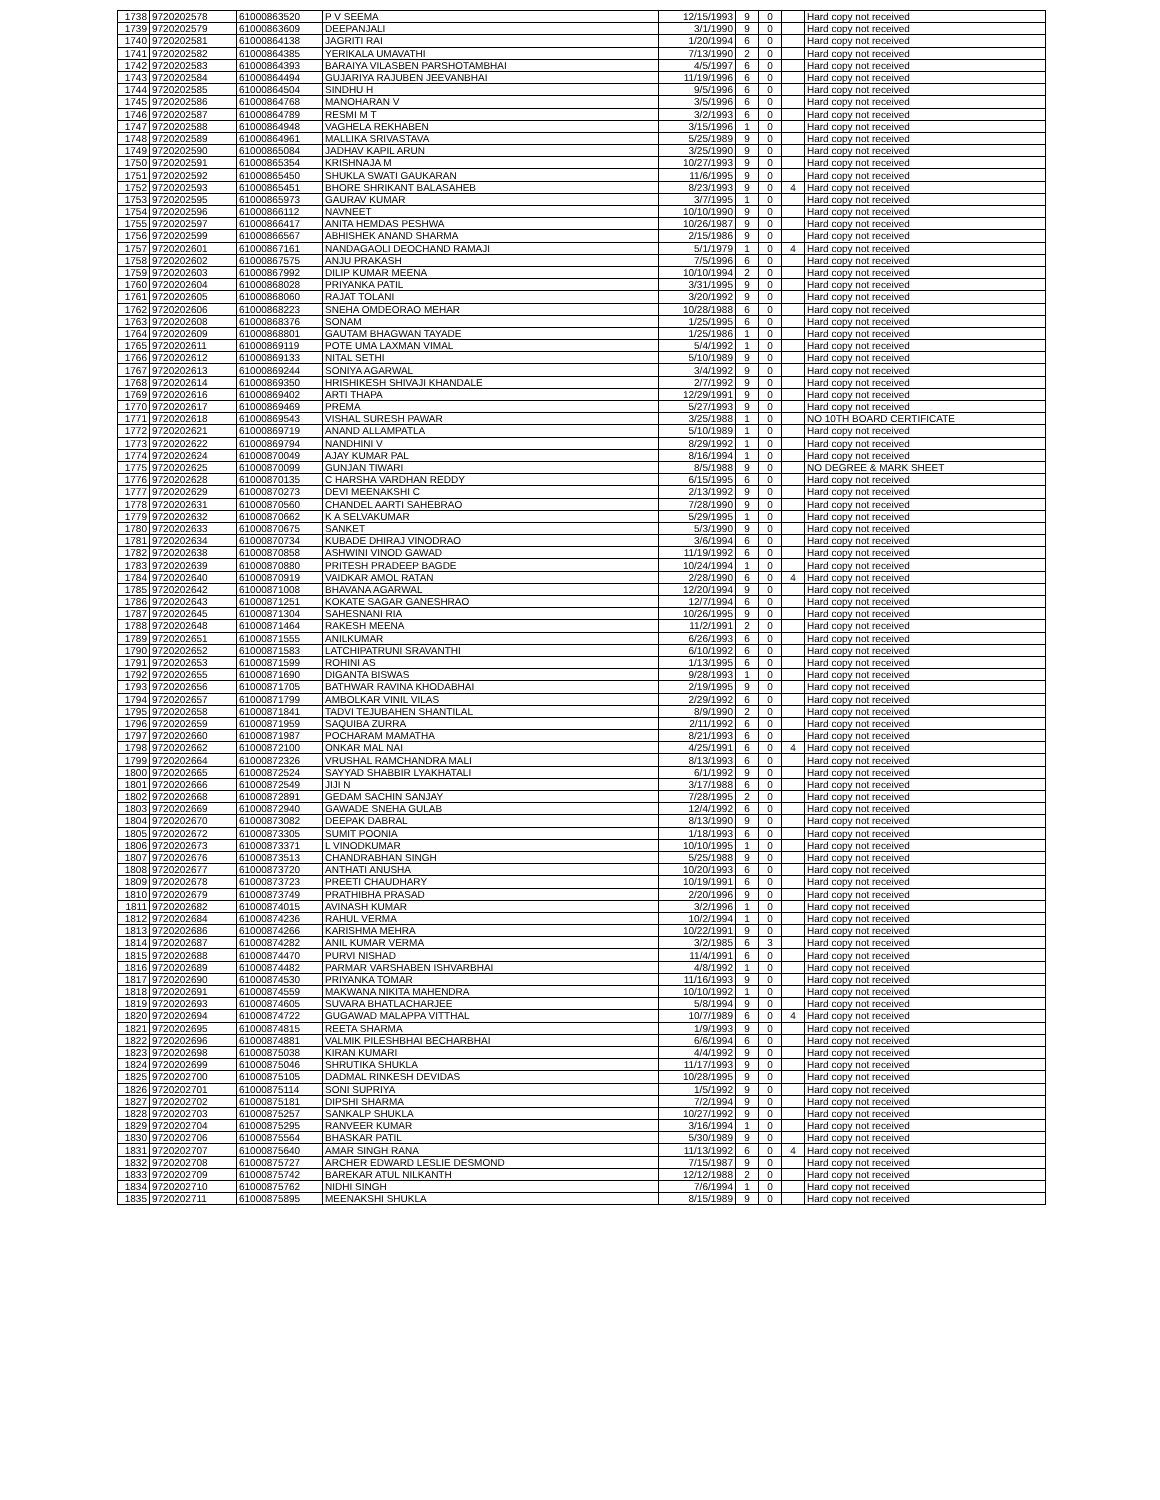| 1738 | 9720202578 | 61000863520 | P V SEEMA | 12/15/1993 | 9 | 0 | | Hard copy not received |
| 1739 | 9720202579 | 61000863609 | DEEPANJALI | 3/1/1990 | 9 | 0 | | Hard copy not received |
| 1740 | 9720202581 | 61000864138 | JAGRITI RAI | 1/20/1994 | 6 | 0 | | Hard copy not received |
| 1741 | 9720202582 | 61000864385 | YERIKALA UMAVATHI | 7/13/1990 | 2 | 0 | | Hard copy not received |
| 1742 | 9720202583 | 61000864393 | BARAIYA VILASBEN PARSHOTAMBHAI | 4/5/1997 | 6 | 0 | | Hard copy not received |
| 1743 | 9720202584 | 61000864494 | GUJARIYA RAJUBEN JEEVANBHAI | 11/19/1996 | 6 | 0 | | Hard copy not received |
| 1744 | 9720202585 | 61000864504 | SINDHU H | 9/5/1996 | 6 | 0 | | Hard copy not received |
| 1745 | 9720202586 | 61000864768 | MANOHARAN V | 3/5/1996 | 6 | 0 | | Hard copy not received |
| 1746 | 9720202587 | 61000864789 | RESMI M T | 3/2/1993 | 6 | 0 | | Hard copy not received |
| 1747 | 9720202588 | 61000864948 | VAGHELA REKHABEN | 3/15/1996 | 1 | 0 | | Hard copy not received |
| 1748 | 9720202589 | 61000864961 | MALLIKA SRIVASTAVA | 5/25/1989 | 9 | 0 | | Hard copy not received |
| 1749 | 9720202590 | 61000865084 | JADHAV KAPIL ARUN | 3/25/1990 | 9 | 0 | | Hard copy not received |
| 1750 | 9720202591 | 61000865354 | KRISHNAJA M | 10/27/1993 | 9 | 0 | | Hard copy not received |
| 1751 | 9720202592 | 61000865450 | SHUKLA SWATI GAUKARAN | 11/6/1995 | 9 | 0 | | Hard copy not received |
| 1752 | 9720202593 | 61000865451 | BHORE SHRIKANT BALASAHEB | 8/23/1993 | 9 | 0 | 4 | Hard copy not received |
| 1753 | 9720202595 | 61000865973 | GAURAV KUMAR | 3/7/1995 | 1 | 0 | | Hard copy not received |
| 1754 | 9720202596 | 61000866112 | NAVNEET | 10/10/1990 | 9 | 0 | | Hard copy not received |
| 1755 | 9720202597 | 61000866417 | ANITA HEMDAS PESHWA | 10/26/1987 | 9 | 0 | | Hard copy not received |
| 1756 | 9720202599 | 61000866567 | ABHISHEK ANAND SHARMA | 2/15/1986 | 9 | 0 | | Hard copy not received |
| 1757 | 9720202601 | 61000867161 | NANDAGAOLI DEOCHAND RAMAJI | 5/1/1979 | 1 | 0 | 4 | Hard copy not received |
| 1758 | 9720202602 | 61000867575 | ANJU PRAKASH | 7/5/1996 | 6 | 0 | | Hard copy not received |
| 1759 | 9720202603 | 61000867992 | DILIP KUMAR MEENA | 10/10/1994 | 2 | 0 | | Hard copy not received |
| 1760 | 9720202604 | 61000868028 | PRIYANKA PATIL | 3/31/1995 | 9 | 0 | | Hard copy not received |
| 1761 | 9720202605 | 61000868060 | RAJAT TOLANI | 3/20/1992 | 9 | 0 | | Hard copy not received |
| 1762 | 9720202606 | 61000868223 | SNEHA OMDEORAO MEHAR | 10/28/1988 | 6 | 0 | | Hard copy not received |
| 1763 | 9720202608 | 61000868376 | SONAM | 1/25/1995 | 6 | 0 | | Hard copy not received |
| 1764 | 9720202609 | 61000868801 | GAUTAM BHAGWAN TAYADE | 1/25/1986 | 1 | 0 | | Hard copy not received |
| 1765 | 9720202611 | 61000869119 | POTE UMA LAXMAN VIMAL | 5/4/1992 | 1 | 0 | | Hard copy not received |
| 1766 | 9720202612 | 61000869133 | NITAL SETHI | 5/10/1989 | 9 | 0 | | Hard copy not received |
| 1767 | 9720202613 | 61000869244 | SONIYA AGARWAL | 3/4/1992 | 9 | 0 | | Hard copy not received |
| 1768 | 9720202614 | 61000869350 | HRISHIKESH SHIVAJI KHANDALE | 2/7/1992 | 9 | 0 | | Hard copy not received |
| 1769 | 9720202616 | 61000869402 | ARTI THAPA | 12/29/1991 | 9 | 0 | | Hard copy not received |
| 1770 | 9720202617 | 61000869469 | PREMA | 5/27/1993 | 9 | 0 | | Hard copy not received |
| 1771 | 9720202618 | 61000869543 | VISHAL SURESH PAWAR | 3/25/1988 | 1 | 0 | | NO 10TH BOARD CERTIFICATE |
| 1772 | 9720202621 | 61000869719 | ANAND ALLAMPATLA | 5/10/1989 | 1 | 0 | | Hard copy not received |
| 1773 | 9720202622 | 61000869794 | NANDHINI V | 8/29/1992 | 1 | 0 | | Hard copy not received |
| 1774 | 9720202624 | 61000870049 | AJAY KUMAR PAL | 8/16/1994 | 1 | 0 | | Hard copy not received |
| 1775 | 9720202625 | 61000870099 | GUNJAN TIWARI | 8/5/1988 | 9 | 0 | | NO DEGREE & MARK SHEET |
| 1776 | 9720202628 | 61000870135 | C HARSHA VARDHAN REDDY | 6/15/1995 | 6 | 0 | | Hard copy not received |
| 1777 | 9720202629 | 61000870273 | DEVI MEENAKSHI C | 2/13/1992 | 9 | 0 | | Hard copy not received |
| 1778 | 9720202631 | 61000870560 | CHANDEL AARTI SAHEBRAO | 7/28/1990 | 9 | 0 | | Hard copy not received |
| 1779 | 9720202632 | 61000870662 | K A SELVAKUMAR | 5/29/1995 | 1 | 0 | | Hard copy not received |
| 1780 | 9720202633 | 61000870675 | SANKET | 5/3/1990 | 9 | 0 | | Hard copy not received |
| 1781 | 9720202634 | 61000870734 | KUBADE DHIRAJ VINODRAO | 3/6/1994 | 6 | 0 | | Hard copy not received |
| 1782 | 9720202638 | 61000870858 | ASHWINI VINOD GAWAD | 11/19/1992 | 6 | 0 | | Hard copy not received |
| 1783 | 9720202639 | 61000870880 | PRITESH PRADEEP BAGDE | 10/24/1994 | 1 | 0 | | Hard copy not received |
| 1784 | 9720202640 | 61000870919 | VAIDKAR AMOL RATAN | 2/28/1990 | 6 | 0 | 4 | Hard copy not received |
| 1785 | 9720202642 | 61000871008 | BHAVANA AGARWAL | 12/20/1994 | 9 | 0 | | Hard copy not received |
| 1786 | 9720202643 | 61000871251 | KOKATE SAGAR GANESHRAO | 12/7/1994 | 6 | 0 | | Hard copy not received |
| 1787 | 9720202645 | 61000871304 | SAHESNANI RIA | 10/26/1995 | 9 | 0 | | Hard copy not received |
| 1788 | 9720202648 | 61000871464 | RAKESH MEENA | 11/2/1991 | 2 | 0 | | Hard copy not received |
| 1789 | 9720202651 | 61000871555 | ANILKUMAR | 6/26/1993 | 6 | 0 | | Hard copy not received |
| 1790 | 9720202652 | 61000871583 | LATCHIPATRUNI SRAVANTHI | 6/10/1992 | 6 | 0 | | Hard copy not received |
| 1791 | 9720202653 | 61000871599 | ROHINI AS | 1/13/1995 | 6 | 0 | | Hard copy not received |
| 1792 | 9720202655 | 61000871690 | DIGANTA BISWAS | 9/28/1993 | 1 | 0 | | Hard copy not received |
| 1793 | 9720202656 | 61000871705 | BATHWAR RAVINA KHODABHAI | 2/19/1995 | 9 | 0 | | Hard copy not received |
| 1794 | 9720202657 | 61000871799 | AMBOLKAR VINIL VILAS | 2/29/1992 | 6 | 0 | | Hard copy not received |
| 1795 | 9720202658 | 61000871841 | TADVI TEJUBAHEN SHANTILAL | 8/9/1990 | 2 | 0 | | Hard copy not received |
| 1796 | 9720202659 | 61000871959 | SAQUIBA ZURRA | 2/11/1992 | 6 | 0 | | Hard copy not received |
| 1797 | 9720202660 | 61000871987 | POCHARAM MAMATHA | 8/21/1993 | 6 | 0 | | Hard copy not received |
| 1798 | 9720202662 | 61000872100 | ONKAR MAL NAI | 4/25/1991 | 6 | 0 | 4 | Hard copy not received |
| 1799 | 9720202664 | 61000872326 | VRUSHAL RAMCHANDRA MALI | 8/13/1993 | 6 | 0 | | Hard copy not received |
| 1800 | 9720202665 | 61000872524 | SAYYAD SHABBIR LYAKHATALI | 6/1/1992 | 9 | 0 | | Hard copy not received |
| 1801 | 9720202666 | 61000872549 | JIJI N | 3/17/1988 | 6 | 0 | | Hard copy not received |
| 1802 | 9720202668 | 61000872891 | GEDAM SACHIN SANJAY | 7/28/1995 | 2 | 0 | | Hard copy not received |
| 1803 | 9720202669 | 61000872940 | GAWADE SNEHA GULAB | 12/4/1992 | 6 | 0 | | Hard copy not received |
| 1804 | 9720202670 | 61000873082 | DEEPAK DABRAL | 8/13/1990 | 9 | 0 | | Hard copy not received |
| 1805 | 9720202672 | 61000873305 | SUMIT POONIA | 1/18/1993 | 6 | 0 | | Hard copy not received |
| 1806 | 9720202673 | 61000873371 | L VINODKUMAR | 10/10/1995 | 1 | 0 | | Hard copy not received |
| 1807 | 9720202676 | 61000873513 | CHANDRABHAN SINGH | 5/25/1988 | 9 | 0 | | Hard copy not received |
| 1808 | 9720202677 | 61000873720 | ANTHATI ANUSHA | 10/20/1993 | 6 | 0 | | Hard copy not received |
| 1809 | 9720202678 | 61000873723 | PREETI CHAUDHARY | 10/19/1991 | 6 | 0 | | Hard copy not received |
| 1810 | 9720202679 | 61000873749 | PRATHIBHA PRASAD | 2/20/1996 | 9 | 0 | | Hard copy not received |
| 1811 | 9720202682 | 61000874015 | AVINASH KUMAR | 3/2/1996 | 1 | 0 | | Hard copy not received |
| 1812 | 9720202684 | 61000874236 | RAHUL VERMA | 10/2/1994 | 1 | 0 | | Hard copy not received |
| 1813 | 9720202686 | 61000874266 | KARISHMA MEHRA | 10/22/1991 | 9 | 0 | | Hard copy not received |
| 1814 | 9720202687 | 61000874282 | ANIL KUMAR VERMA | 3/2/1985 | 6 | 3 | | Hard copy not received |
| 1815 | 9720202688 | 61000874470 | PURVI NISHAD | 11/4/1991 | 6 | 0 | | Hard copy not received |
| 1816 | 9720202689 | 61000874482 | PARMAR VARSHABEN ISHVARBHAI | 4/8/1992 | 1 | 0 | | Hard copy not received |
| 1817 | 9720202690 | 61000874530 | PRIYANKA TOMAR | 11/16/1993 | 9 | 0 | | Hard copy not received |
| 1818 | 9720202691 | 61000874559 | MAKWANA NIKITA MAHENDRA | 10/10/1992 | 1 | 0 | | Hard copy not received |
| 1819 | 9720202693 | 61000874605 | SUVARA BHATLACHARJEE | 5/8/1994 | 9 | 0 | | Hard copy not received |
| 1820 | 9720202694 | 61000874722 | GUGAWAD MALAPPA VITTHAL | 10/7/1989 | 6 | 0 | 4 | Hard copy not received |
| 1821 | 9720202695 | 61000874815 | REETA SHARMA | 1/9/1993 | 9 | 0 | | Hard copy not received |
| 1822 | 9720202696 | 61000874881 | VALMIK PILESHBHAI BECHARBHAI | 6/6/1994 | 6 | 0 | | Hard copy not received |
| 1823 | 9720202698 | 61000875038 | KIRAN KUMARI | 4/4/1992 | 9 | 0 | | Hard copy not received |
| 1824 | 9720202699 | 61000875046 | SHRUTIKA SHUKLA | 11/17/1993 | 9 | 0 | | Hard copy not received |
| 1825 | 9720202700 | 61000875105 | DADMAL RINKESH DEVIDAS | 10/28/1995 | 9 | 0 | | Hard copy not received |
| 1826 | 9720202701 | 61000875114 | SONI SUPRIYA | 1/5/1992 | 9 | 0 | | Hard copy not received |
| 1827 | 9720202702 | 61000875181 | DIPSHI SHARMA | 7/2/1994 | 9 | 0 | | Hard copy not received |
| 1828 | 9720202703 | 61000875257 | SANKALP SHUKLA | 10/27/1992 | 9 | 0 | | Hard copy not received |
| 1829 | 9720202704 | 61000875295 | RANVEER KUMAR | 3/16/1994 | 1 | 0 | | Hard copy not received |
| 1830 | 9720202706 | 61000875564 | BHASKAR PATIL | 5/30/1989 | 9 | 0 | | Hard copy not received |
| 1831 | 9720202707 | 61000875640 | AMAR SINGH RANA | 11/13/1992 | 6 | 0 | 4 | Hard copy not received |
| 1832 | 9720202708 | 61000875727 | ARCHER EDWARD LESLIE DESMOND | 7/15/1987 | 9 | 0 | | Hard copy not received |
| 1833 | 9720202709 | 61000875742 | BAREKAR ATUL NILKANTH | 12/12/1988 | 2 | 0 | | Hard copy not received |
| 1834 | 9720202710 | 61000875762 | NIDHI SINGH | 7/6/1994 | 1 | 0 | | Hard copy not received |
| 1835 | 9720202711 | 61000875895 | MEENAKSHI SHUKLA | 8/15/1989 | 9 | 0 | | Hard copy not received |